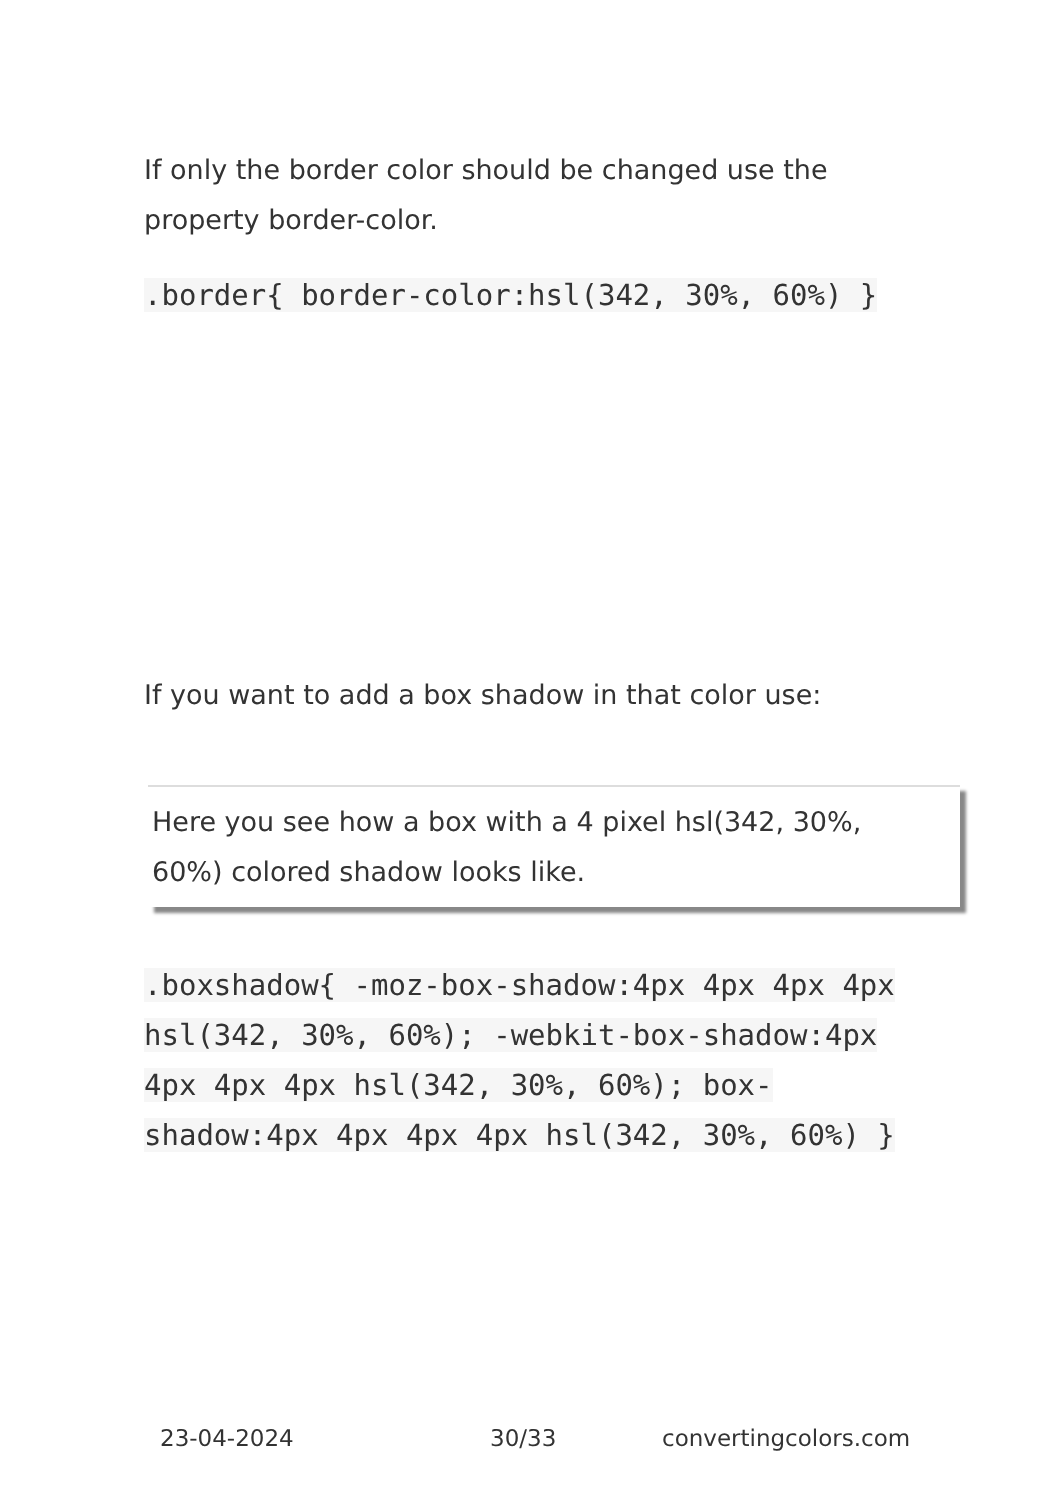If only the border color should be changed use the property border-color.
.border{ border-color:hsl(342, 30%, 60%) }
If you want to add a box shadow in that color use:
Here you see how a box with a 4 pixel hsl(342, 30%, 60%) colored shadow looks like.
.boxshadow{ -moz-box-shadow:4px 4px 4px 4px hsl(342, 30%, 60%); -webkit-box-shadow:4px 4px 4px 4px hsl(342, 30%, 60%); box-shadow:4px 4px 4px 4px hsl(342, 30%, 60%) }
23-04-2024 30/33 convertingcolors.com